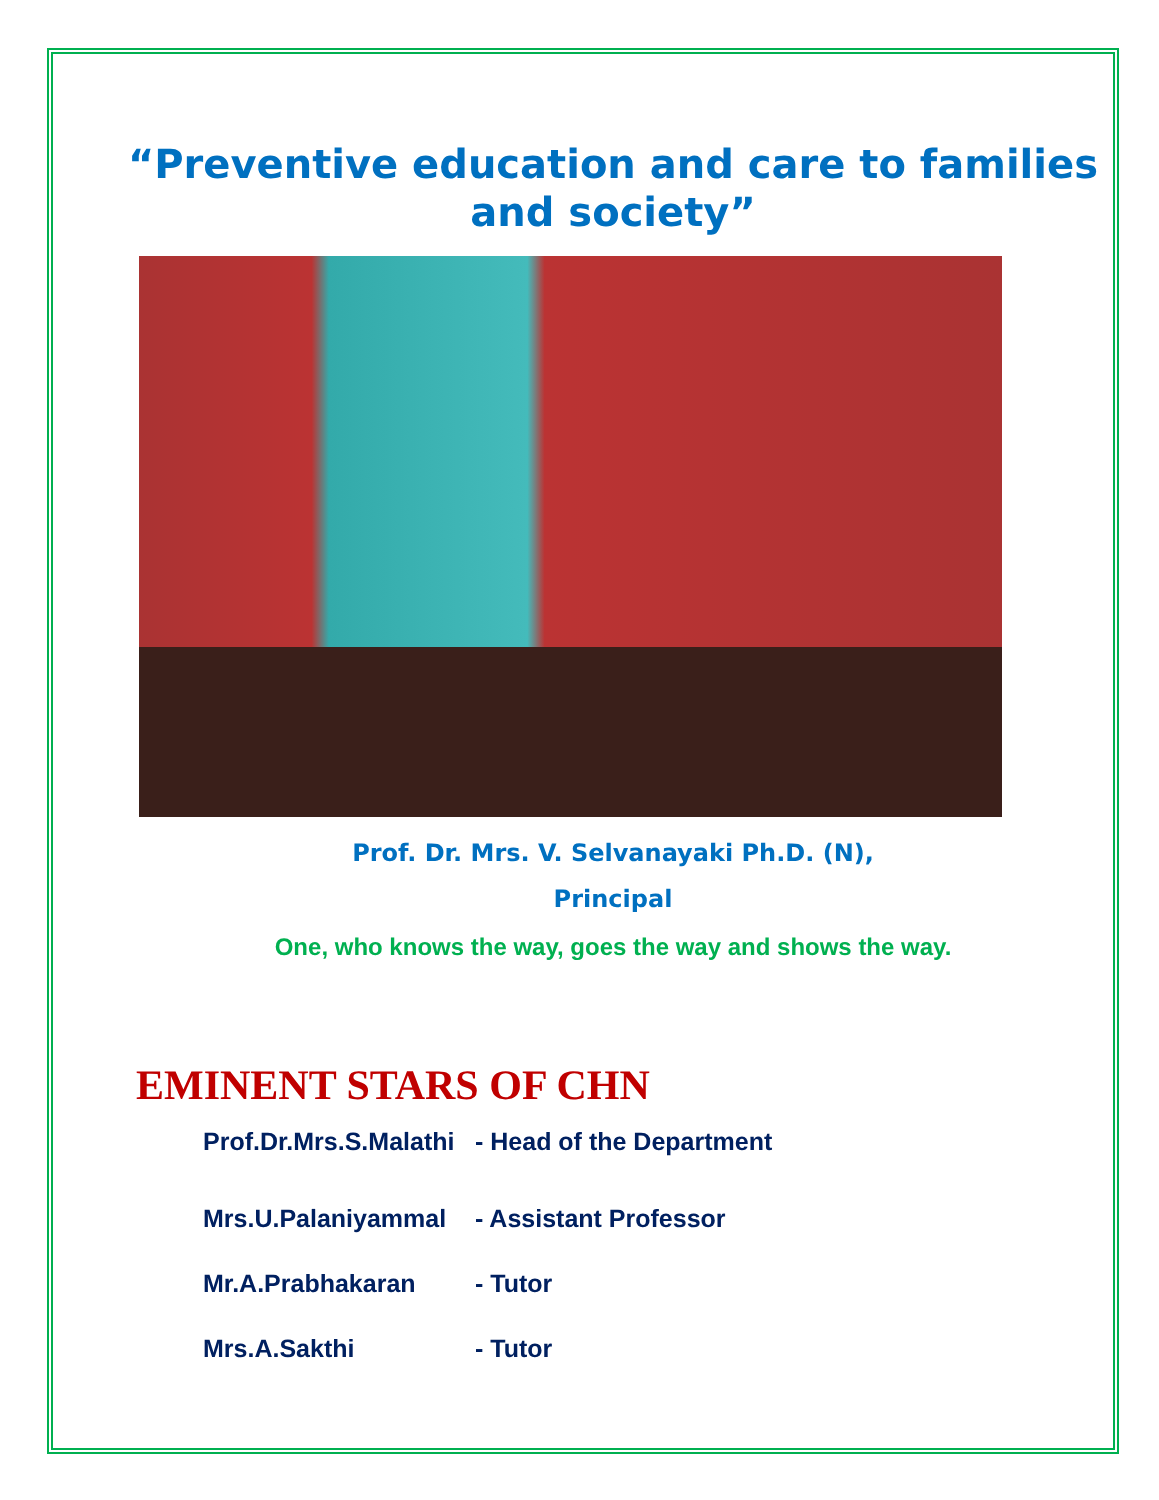“Preventive education and care to families and society”
Prof. Dr. Mrs. V. Selvanayaki Ph.D. (N),
Principal
One, who knows the way, goes the way and shows the way.
EMINENT STARS OF CHN
Prof.Dr.Mrs.S.Malathi - Head of the Department
Mrs.U.Palaniyammal - Assistant Professor
Mr.A.Prabhakaran - Tutor
Mrs.A.Sakthi - Tutor